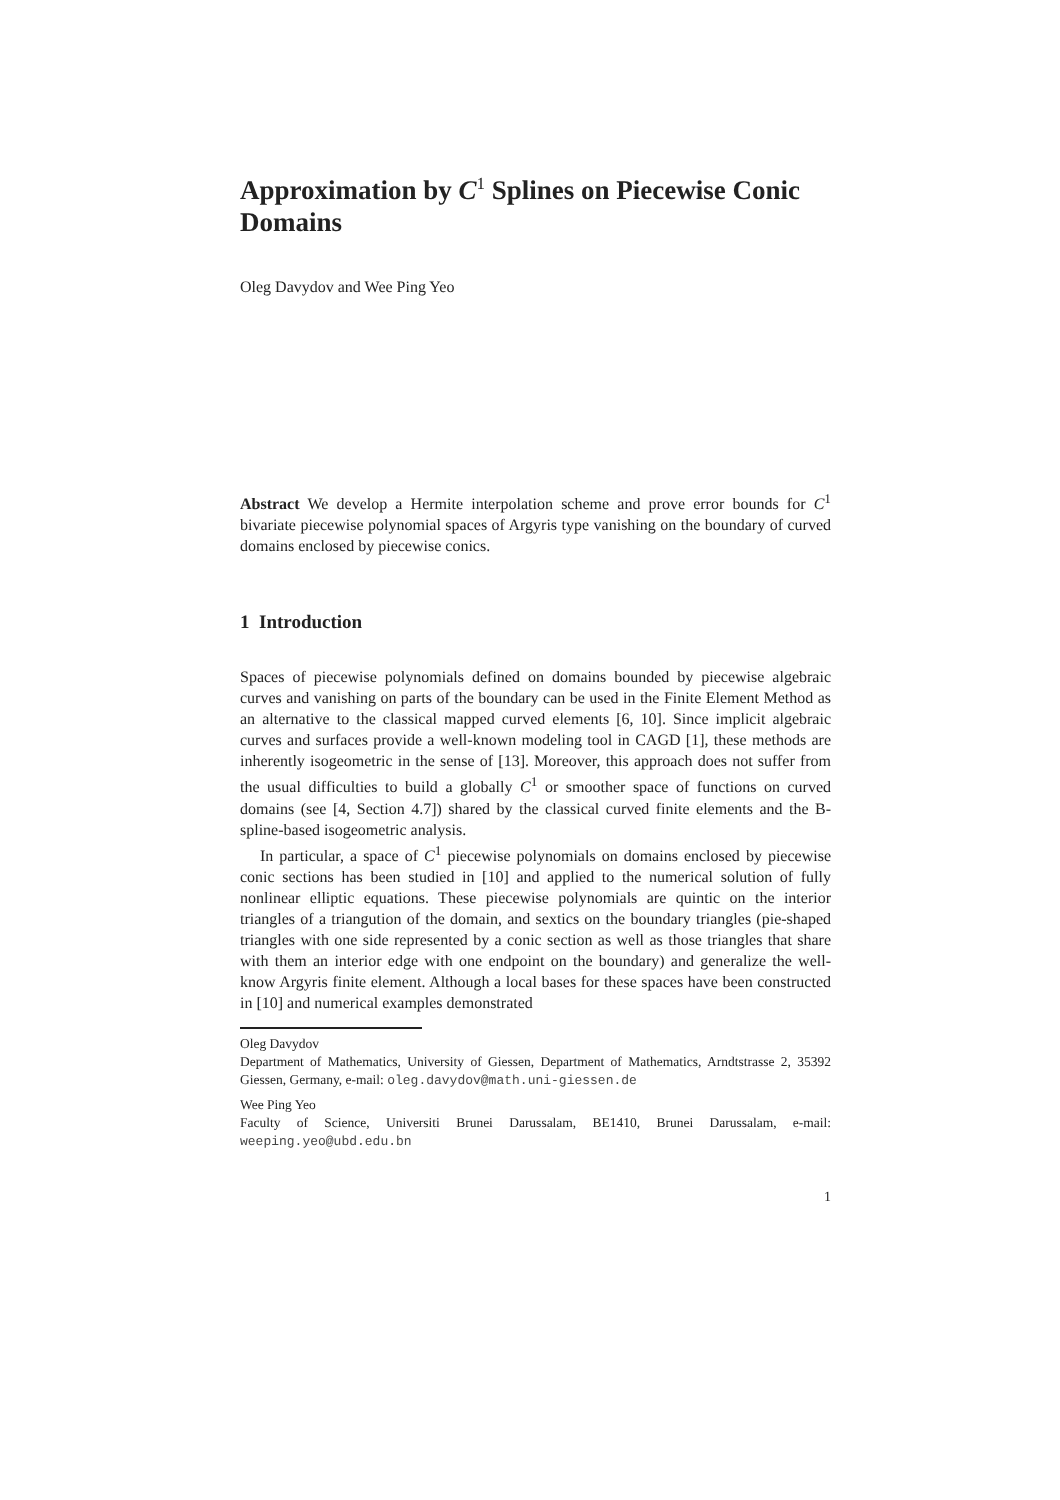Approximation by C<sup>1</sup> Splines on Piecewise Conic Domains
Oleg Davydov and Wee Ping Yeo
Abstract We develop a Hermite interpolation scheme and prove error bounds for C<sup>1</sup> bivariate piecewise polynomial spaces of Argyris type vanishing on the boundary of curved domains enclosed by piecewise conics.
1 Introduction
Spaces of piecewise polynomials defined on domains bounded by piecewise algebraic curves and vanishing on parts of the boundary can be used in the Finite Element Method as an alternative to the classical mapped curved elements [6, 10]. Since implicit algebraic curves and surfaces provide a well-known modeling tool in CAGD [1], these methods are inherently isogeometric in the sense of [13]. Moreover, this approach does not suffer from the usual difficulties to build a globally C<sup>1</sup> or smoother space of functions on curved domains (see [4, Section 4.7]) shared by the classical curved finite elements and the B-spline-based isogeometric analysis.
In particular, a space of C<sup>1</sup> piecewise polynomials on domains enclosed by piecewise conic sections has been studied in [10] and applied to the numerical solution of fully nonlinear elliptic equations. These piecewise polynomials are quintic on the interior triangles of a triangution of the domain, and sextics on the boundary triangles (pie-shaped triangles with one side represented by a conic section as well as those triangles that share with them an interior edge with one endpoint on the boundary) and generalize the well-know Argyris finite element. Although a local bases for these spaces have been constructed in [10] and numerical examples demonstrated
Oleg Davydov
Department of Mathematics, University of Giessen, Department of Mathematics, Arndtstrasse 2, 35392 Giessen, Germany, e-mail: oleg.davydov@math.uni-giessen.de
Wee Ping Yeo
Faculty of Science, Universiti Brunei Darussalam, BE1410, Brunei Darussalam, e-mail: weeping.yeo@ubd.edu.bn
1